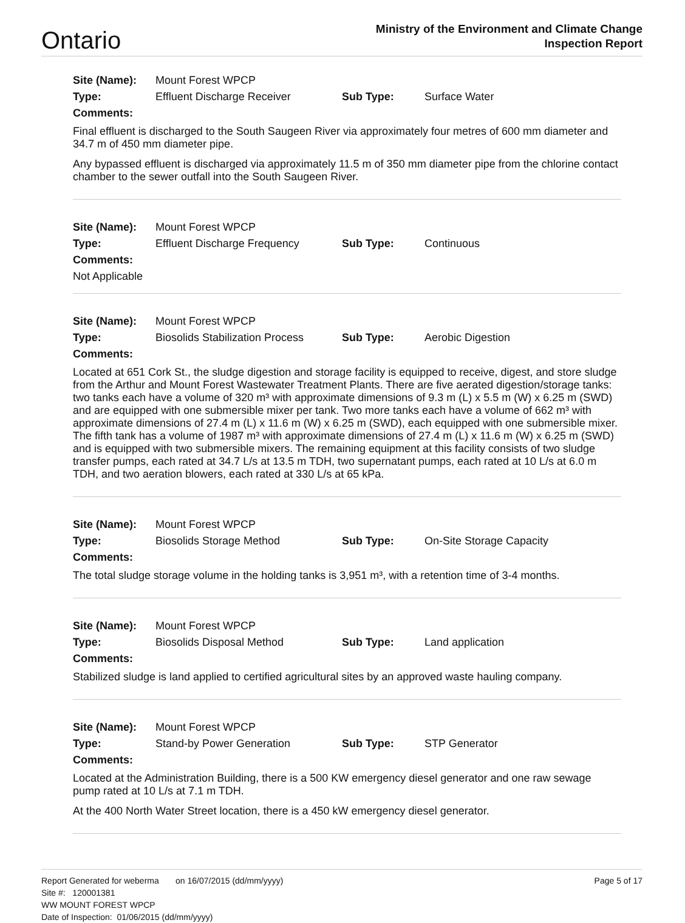Ontario
Ministry of the Environment and Climate Change
Inspection Report
| Site (Name): | Mount Forest WPCP | | |
| Type: | Effluent Discharge Receiver | Sub Type: | Surface Water |
| Comments: | | | |
Final effluent is discharged to the South Saugeen River via approximately four metres of 600 mm diameter and 34.7 m of 450 mm diameter pipe.
Any bypassed effluent is discharged via approximately 11.5 m of 350 mm diameter pipe from the chlorine contact chamber to the sewer outfall into the South Saugeen River.
| Site (Name): | Mount Forest WPCP | | |
| Type: | Effluent Discharge Frequency | Sub Type: | Continuous |
| Comments: | | | |
| Not Applicable | | | |
| Site (Name): | Mount Forest WPCP | | |
| Type: | Biosolids Stabilization Process | Sub Type: | Aerobic Digestion |
| Comments: | | | |
Located at 651 Cork St., the sludge digestion and storage facility is equipped to receive, digest, and store sludge from the Arthur and Mount Forest Wastewater Treatment Plants. There are five aerated digestion/storage tanks: two tanks each have a volume of 320 m³ with approximate dimensions of 9.3 m (L) x 5.5 m (W) x 6.25 m (SWD) and are equipped with one submersible mixer per tank. Two more tanks each have a volume of 662 m³ with approximate dimensions of 27.4 m (L) x 11.6 m (W) x 6.25 m (SWD), each equipped with one submersible mixer. The fifth tank has a volume of 1987 m³ with approximate dimensions of 27.4 m (L) x 11.6 m (W) x 6.25 m (SWD) and is equipped with two submersible mixers. The remaining equipment at this facility consists of two sludge transfer pumps, each rated at 34.7 L/s at 13.5 m TDH, two supernatant pumps, each rated at 10 L/s at 6.0 m TDH, and two aeration blowers, each rated at 330 L/s at 65 kPa.
| Site (Name): | Mount Forest WPCP | | |
| Type: | Biosolids Storage Method | Sub Type: | On-Site Storage Capacity |
| Comments: | | | |
The total sludge storage volume in the holding tanks is 3,951 m³, with a retention time of 3-4 months.
| Site (Name): | Mount Forest WPCP | | |
| Type: | Biosolids Disposal Method | Sub Type: | Land application |
| Comments: | | | |
Stabilized sludge is land applied to certified agricultural sites by an approved waste hauling company.
| Site (Name): | Mount Forest WPCP | | |
| Type: | Stand-by Power Generation | Sub Type: | STP Generator |
| Comments: | | | |
Located at the Administration Building, there is a 500 KW emergency diesel generator and one raw sewage pump rated at 10 L/s at 7.1 m TDH.
At the 400 North Water Street location, there is a 450 kW emergency diesel generator.
Report Generated for weberma on 16/07/2015 (dd/mm/yyyy) Page 5 of 17
Site #: 120001381
WW MOUNT FOREST WPCP
Date of Inspection: 01/06/2015 (dd/mm/yyyy)